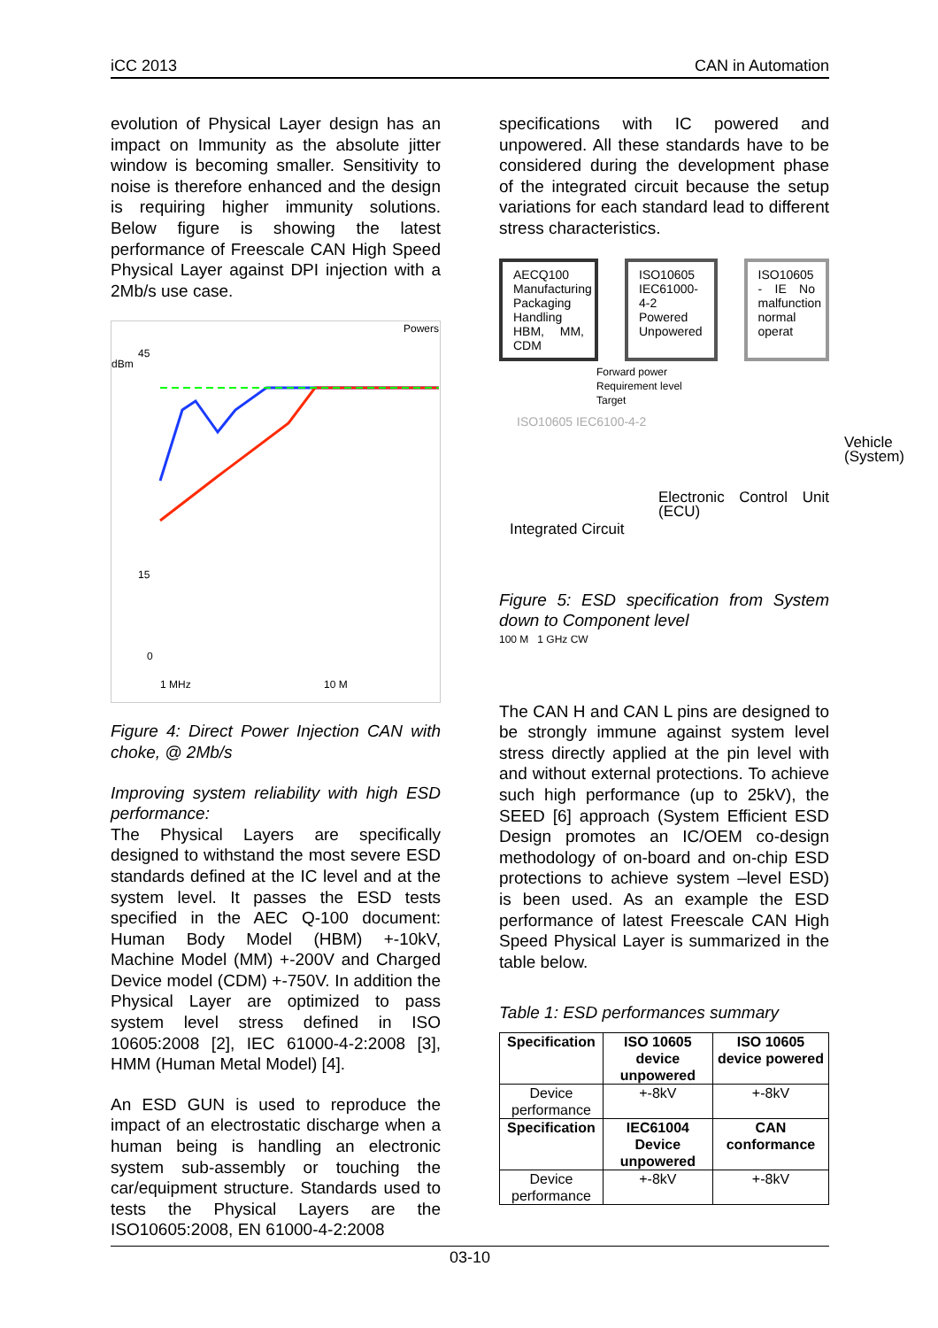iCC 2013 CAN in Automation
evolution of Physical Layer design has an impact on Immunity as the absolute jitter window is becoming smaller. Sensitivity to noise is therefore enhanced and the design is requiring higher immunity solutions. Below figure is showing the latest performance of Freescale CAN High Speed Physical Layer against DPI injection with a 2Mb/s use case.
Powers
dBm
45
15
0
1 MHz
10 M
Figure 4: Direct Power Injection CAN with choke, @ 2Mb/s
Improving system reliability with high ESD performance:
The Physical Layers are specifically designed to withstand the most severe ESD standards defined at the IC level and at the system level. It passes the ESD tests specified in the AEC Q-100 document: Human Body Model (HBM) +-10kV, Machine Model (MM) +-200V and Charged Device model (CDM) +-750V. In addition the Physical Layer are optimized to pass system level stress defined in ISO 10605:2008 [2], IEC 61000-4-2:2008 [3], HMM (Human Metal Model) [4].
An ESD GUN is used to reproduce the impact of an electrostatic discharge when a human being is handling an electronic system sub-assembly or touching the car/equipment structure. Standards used to tests the Physical Layers are the ISO10605:2008, EN 61000-4-2:2008
specifications with IC powered and unpowered. All these standards have to be considered during the development phase of the integrated circuit because the setup variations for each standard lead to different stress characteristics.
AECQ100 Manufacturing Packaging Handling HBM, MM, CDM
ISO10605 IEC61000-4-2 Powered Unpowered
ISO10605 - IE No malfunction normal operat
Forward power
Requirement level
Target
ISO10605 IEC6100-4-2
Vehicle (System)
Electronic Control Unit (ECU)
Integrated Circuit
Figure 5: ESD specification from System down to Component level
100 M 1 GHz CW
The CAN H and CAN L pins are designed to be strongly immune against system level stress directly applied at the pin level with and without external protections. To achieve such high performance (up to 25kV), the SEED [6] approach (System Efficient ESD Design promotes an IC/OEM co-design methodology of on-board and on-chip ESD protections to achieve system –level ESD) is been used. As an example the ESD performance of latest Freescale CAN High Speed Physical Layer is summarized in the table below.
Table 1: ESD performances summary
| Specification | ISO 10605 device unpowered | ISO 10605 device powered |
| --- | --- | --- |
| Device performance | +-8kV | +-8kV |
| Specification | IEC61004 Device unpowered | CAN conformance |
| Device performance | +-8kV | +-8kV |
03-10